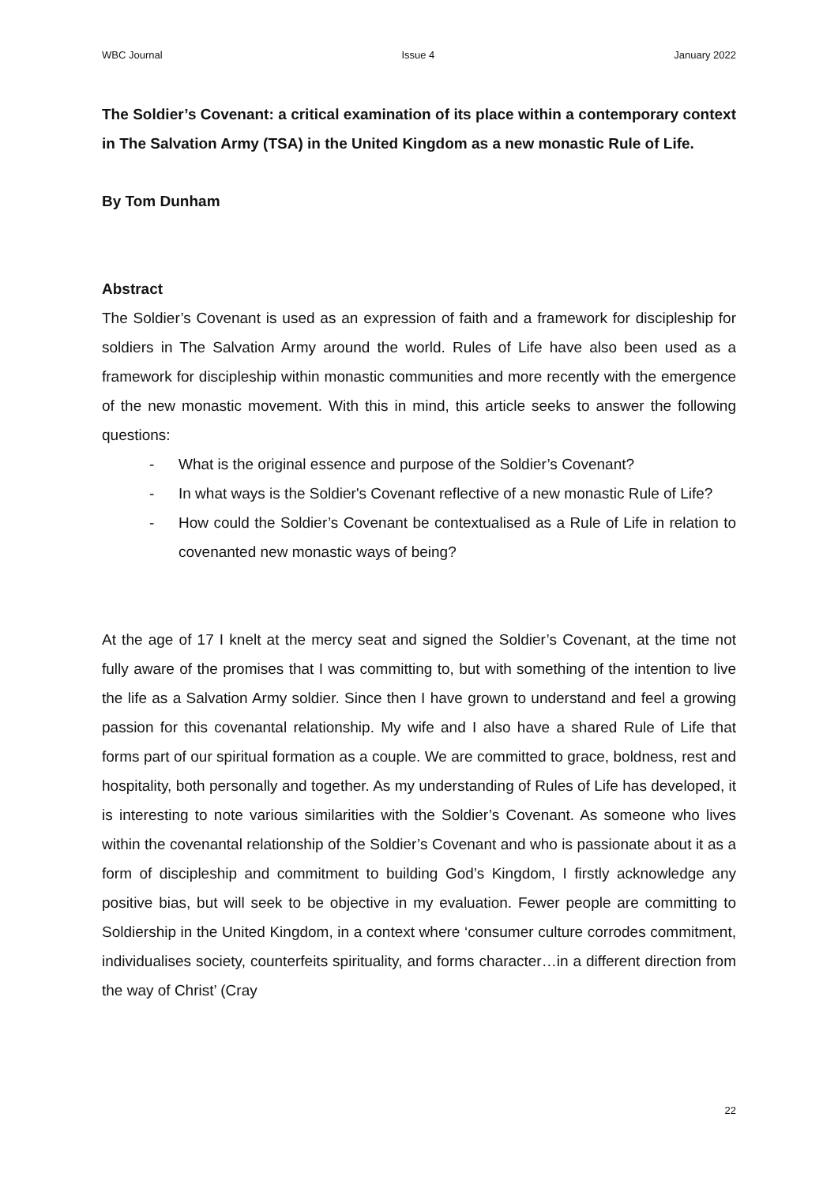WBC Journal Issue 4 January 2022
The Soldier’s Covenant: a critical examination of its place within a contemporary context in The Salvation Army (TSA) in the United Kingdom as a new monastic Rule of Life.
By Tom Dunham
Abstract
The Soldier’s Covenant is used as an expression of faith and a framework for discipleship for soldiers in The Salvation Army around the world. Rules of Life have also been used as a framework for discipleship within monastic communities and more recently with the emergence of the new monastic movement. With this in mind, this article seeks to answer the following questions:
- What is the original essence and purpose of the Soldier’s Covenant?
- In what ways is the Soldier's Covenant reflective of a new monastic Rule of Life?
- How could the Soldier’s Covenant be contextualised as a Rule of Life in relation to covenanted new monastic ways of being?
At the age of 17 I knelt at the mercy seat and signed the Soldier’s Covenant, at the time not fully aware of the promises that I was committing to, but with something of the intention to live the life as a Salvation Army soldier. Since then I have grown to understand and feel a growing passion for this covenantal relationship. My wife and I also have a shared Rule of Life that forms part of our spiritual formation as a couple. We are committed to grace, boldness, rest and hospitality, both personally and together. As my understanding of Rules of Life has developed, it is interesting to note various similarities with the Soldier’s Covenant. As someone who lives within the covenantal relationship of the Soldier’s Covenant and who is passionate about it as a form of discipleship and commitment to building God’s Kingdom, I firstly acknowledge any positive bias, but will seek to be objective in my evaluation. Fewer people are committing to Soldiership in the United Kingdom, in a context where ‘consumer culture corrodes commitment, individualises society, counterfeits spirituality, and forms character…in a different direction from the way of Christ’ (Cray
22